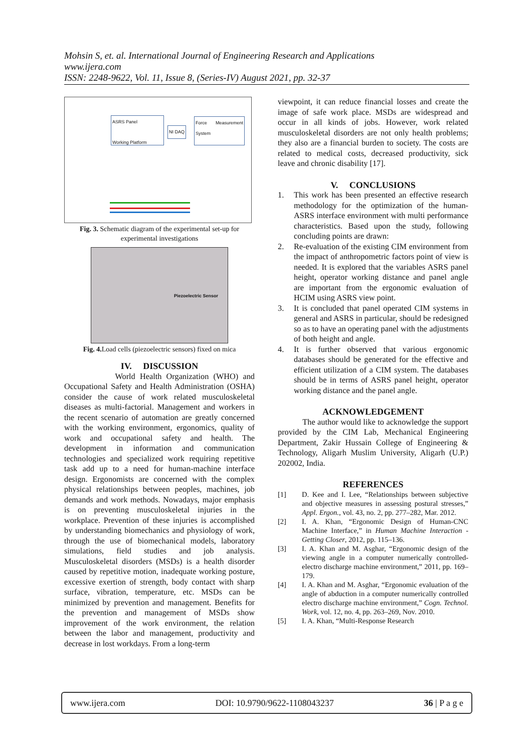Mohsin S, et. al. International Journal of Engineering Research and Applications
www.ijera.com
ISSN: 2248-9622, Vol. 11, Issue 8, (Series-IV) August 2021, pp. 32-37
ASRS Panel
Working Platform
NI DAQ
Force Measurement System
Fig. 3. Schematic diagram of the experimental set-up for experimental investigations
Piezoelectric Sensor
Fig. 4. Load cells (piezoelectric sensors) fixed on mica
IV. DISCUSSION
World Health Organization (WHO) and Occupational Safety and Health Administration (OSHA) consider the cause of work related musculoskeletal diseases as multi-factorial. Management and workers in the recent scenario of automation are greatly concerned with the working environment, ergonomics, quality of work and occupational safety and health. The development in information and communication technologies and specialized work requiring repetitive task add up to a need for human-machine interface design. Ergonomists are concerned with the complex physical relationships between peoples, machines, job demands and work methods. Nowadays, major emphasis is on preventing musculoskeletal injuries in the workplace. Prevention of these injuries is accomplished by understanding biomechanics and physiology of work, through the use of biomechanical models, laboratory simulations, field studies and job analysis. Musculoskeletal disorders (MSDs) is a health disorder caused by repetitive motion, inadequate working posture, excessive exertion of strength, body contact with sharp surface, vibration, temperature, etc. MSDs can be minimized by prevention and management. Benefits for the prevention and management of MSDs show improvement of the work environment, the relation between the labor and management, productivity and decrease in lost workdays. From a long-term
viewpoint, it can reduce financial losses and create the image of safe work place. MSDs are widespread and occur in all kinds of jobs. However, work related musculoskeletal disorders are not only health problems; they also are a financial burden to society. The costs are related to medical costs, decreased productivity, sick leave and chronic disability [17].
V. CONCLUSIONS
1. This work has been presented an effective research methodology for the optimization of the human-ASRS interface environment with multi performance characteristics. Based upon the study, following concluding points are drawn:
2. Re-evaluation of the existing CIM environment from the impact of anthropometric factors point of view is needed. It is explored that the variables ASRS panel height, operator working distance and panel angle are important from the ergonomic evaluation of HCIM using ASRS view point.
3. It is concluded that panel operated CIM systems in general and ASRS in particular, should be redesigned so as to have an operating panel with the adjustments of both height and angle.
4. It is further observed that various ergonomic databases should be generated for the effective and efficient utilization of a CIM system. The databases should be in terms of ASRS panel height, operator working distance and the panel angle.
ACKNOWLEDGEMENT
The author would like to acknowledge the support provided by the CIM Lab, Mechanical Engineering Department, Zakir Hussain College of Engineering & Technology, Aligarh Muslim University, Aligarh (U.P.) 202002, India.
REFERENCES
[1] D. Kee and I. Lee, “Relationships between subjective and objective measures in assessing postural stresses,” Appl. Ergon., vol. 43, no. 2, pp. 277–282, Mar. 2012.
[2] I. A. Khan, “Ergonomic Design of Human-CNC Machine Interface,” in Human Machine Interaction - Getting Closer, 2012, pp. 115–136.
[3] I. A. Khan and M. Asghar, “Ergonomic design of the viewing angle in a computer numerically controlled-electro discharge machine environment,” 2011, pp. 169–179.
[4] I. A. Khan and M. Asghar, “Ergonomic evaluation of the angle of abduction in a computer numerically controlled electro discharge machine environment,” Cogn. Technol. Work, vol. 12, no. 4, pp. 263–269, Nov. 2010.
[5] I. A. Khan, “Multi-Response Research
www.ijera.com DOI: 10.9790/9622-1108043237 36 | P a g e